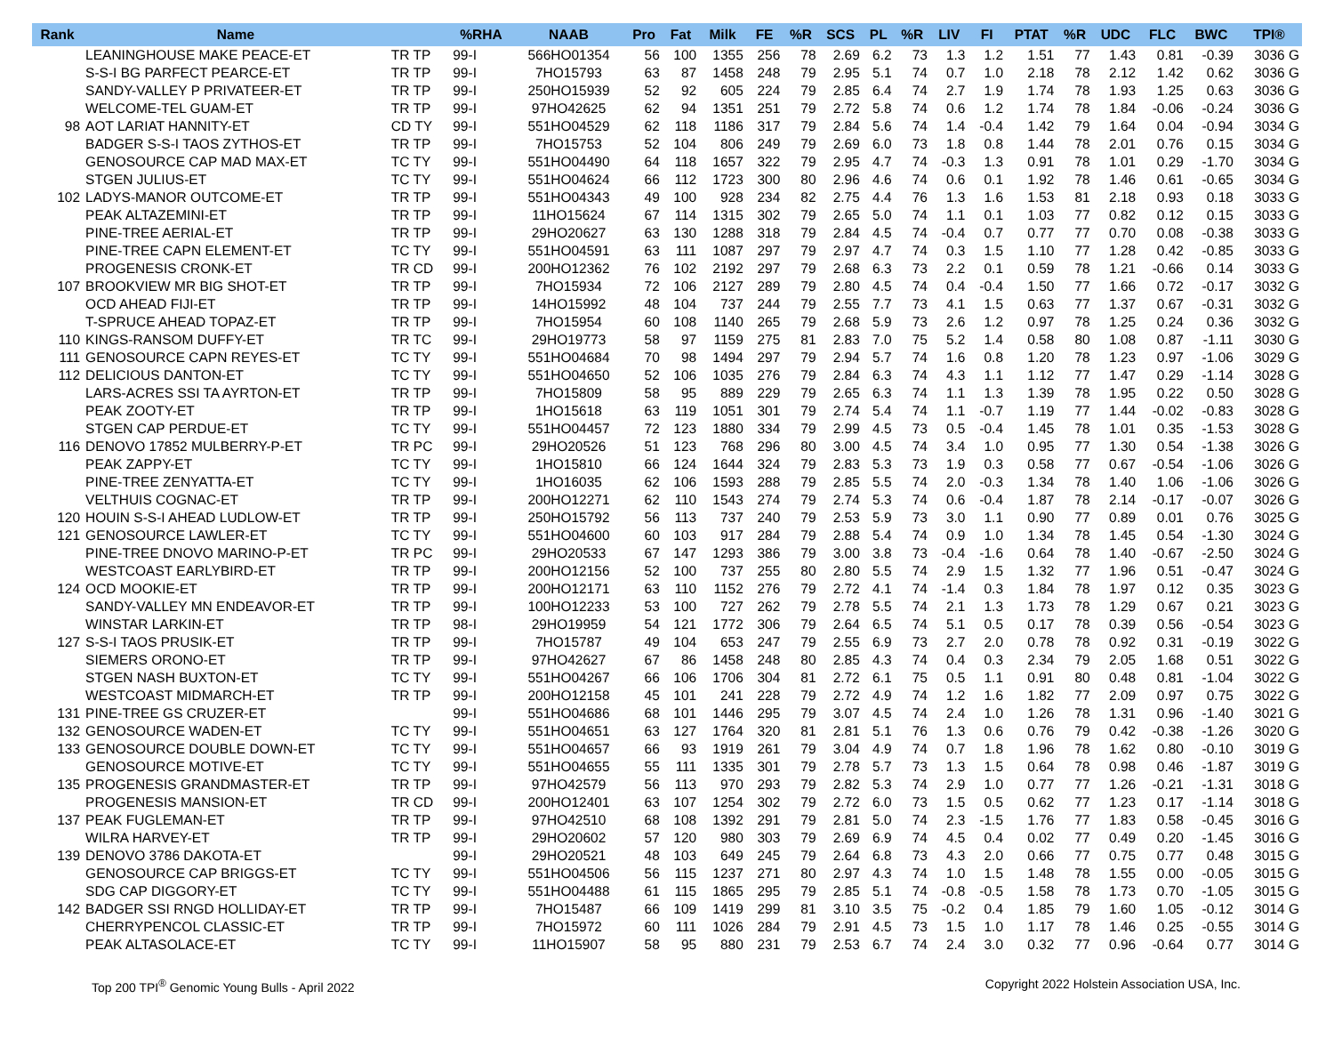| Rank | Name | | %RHA | NAAB | Pro | Fat | Milk | FE | %R | SCS | PL | %R | LIV | FI | PTAT | %R | UDC | FLC | BWC | TPI® |
| --- | --- | --- | --- | --- | --- | --- | --- | --- | --- | --- | --- | --- | --- | --- | --- | --- | --- | --- | --- | --- |
| | LEANINGHOUSE MAKE PEACE-ET | TR TP | 99-I | 566HO01354 | 56 | 100 | 1355 | 256 | 78 | 2.69 | 6.2 | 73 | 1.3 | 1.2 | 1.51 | 77 | 1.43 | 0.81 | -0.39 | 3036 G |
| | S-S-I BG PARFECT PEARCE-ET | TR TP | 99-I | 7HO15793 | 63 | 87 | 1458 | 248 | 79 | 2.95 | 5.1 | 74 | 0.7 | 1.0 | 2.18 | 78 | 2.12 | 1.42 | 0.62 | 3036 G |
| | SANDY-VALLEY P PRIVATEER-ET | TR TP | 99-I | 250HO15939 | 52 | 92 | 605 | 224 | 79 | 2.85 | 6.4 | 74 | 2.7 | 1.9 | 1.74 | 78 | 1.93 | 1.25 | 0.63 | 3036 G |
| | WELCOME-TEL GUAM-ET | TR TP | 99-I | 97HO42625 | 62 | 94 | 1351 | 251 | 79 | 2.72 | 5.8 | 74 | 0.6 | 1.2 | 1.74 | 78 | 1.84 | -0.06 | -0.24 | 3036 G |
| 98 | AOT LARIAT HANNITY-ET | CD TY | 99-I | 551HO04529 | 62 | 118 | 1186 | 317 | 79 | 2.84 | 5.6 | 74 | 1.4 | -0.4 | 1.42 | 79 | 1.64 | 0.04 | -0.94 | 3034 G |
| | BADGER S-S-I TAOS ZYTHOS-ET | TR TP | 99-I | 7HO15753 | 52 | 104 | 806 | 249 | 79 | 2.69 | 6.0 | 73 | 1.8 | 0.8 | 1.44 | 78 | 2.01 | 0.76 | 0.15 | 3034 G |
| | GENOSOURCE CAP MAD MAX-ET | TC TY | 99-I | 551HO04490 | 64 | 118 | 1657 | 322 | 79 | 2.95 | 4.7 | 74 | -0.3 | 1.3 | 0.91 | 78 | 1.01 | 0.29 | -1.70 | 3034 G |
| | STGEN JULIUS-ET | TC TY | 99-I | 551HO04624 | 66 | 112 | 1723 | 300 | 80 | 2.96 | 4.6 | 74 | 0.6 | 0.1 | 1.92 | 78 | 1.46 | 0.61 | -0.65 | 3034 G |
| 102 | LADYS-MANOR OUTCOME-ET | TR TP | 99-I | 551HO04343 | 49 | 100 | 928 | 234 | 82 | 2.75 | 4.4 | 76 | 1.3 | 1.6 | 1.53 | 81 | 2.18 | 0.93 | 0.18 | 3033 G |
| | PEAK ALTAZEMINI-ET | TR TP | 99-I | 11HO15624 | 67 | 114 | 1315 | 302 | 79 | 2.65 | 5.0 | 74 | 1.1 | 0.1 | 1.03 | 77 | 0.82 | 0.12 | 0.15 | 3033 G |
| | PINE-TREE AERIAL-ET | TR TP | 99-I | 29HO20627 | 63 | 130 | 1288 | 318 | 79 | 2.84 | 4.5 | 74 | -0.4 | 0.7 | 0.77 | 77 | 0.70 | 0.08 | -0.38 | 3033 G |
| | PINE-TREE CAPN ELEMENT-ET | TC TY | 99-I | 551HO04591 | 63 | 111 | 1087 | 297 | 79 | 2.97 | 4.7 | 74 | 0.3 | 1.5 | 1.10 | 77 | 1.28 | 0.42 | -0.85 | 3033 G |
| | PROGENESIS CRONK-ET | TR CD | 99-I | 200HO12362 | 76 | 102 | 2192 | 297 | 79 | 2.68 | 6.3 | 73 | 2.2 | 0.1 | 0.59 | 78 | 1.21 | -0.66 | 0.14 | 3033 G |
| 107 | BROOKVIEW MR BIG SHOT-ET | TR TP | 99-I | 7HO15934 | 72 | 106 | 2127 | 289 | 79 | 2.80 | 4.5 | 74 | 0.4 | -0.4 | 1.50 | 77 | 1.66 | 0.72 | -0.17 | 3032 G |
| | OCD AHEAD FIJI-ET | TR TP | 99-I | 14HO15992 | 48 | 104 | 737 | 244 | 79 | 2.55 | 7.7 | 73 | 4.1 | 1.5 | 0.63 | 77 | 1.37 | 0.67 | -0.31 | 3032 G |
| | T-SPRUCE AHEAD TOPAZ-ET | TR TP | 99-I | 7HO15954 | 60 | 108 | 1140 | 265 | 79 | 2.68 | 5.9 | 73 | 2.6 | 1.2 | 0.97 | 78 | 1.25 | 0.24 | 0.36 | 3032 G |
| 110 | KINGS-RANSOM DUFFY-ET | TR TC | 99-I | 29HO19773 | 58 | 97 | 1159 | 275 | 81 | 2.83 | 7.0 | 75 | 5.2 | 1.4 | 0.58 | 80 | 1.08 | 0.87 | -1.11 | 3030 G |
| 111 | GENOSOURCE CAPN REYES-ET | TC TY | 99-I | 551HO04684 | 70 | 98 | 1494 | 297 | 79 | 2.94 | 5.7 | 74 | 1.6 | 0.8 | 1.20 | 78 | 1.23 | 0.97 | -1.06 | 3029 G |
| 112 | DELICIOUS DANTON-ET | TC TY | 99-I | 551HO04650 | 52 | 106 | 1035 | 276 | 79 | 2.84 | 6.3 | 74 | 4.3 | 1.1 | 1.12 | 77 | 1.47 | 0.29 | -1.14 | 3028 G |
| | LARS-ACRES SSI TA AYRTON-ET | TR TP | 99-I | 7HO15809 | 58 | 95 | 889 | 229 | 79 | 2.65 | 6.3 | 74 | 1.1 | 1.3 | 1.39 | 78 | 1.95 | 0.22 | 0.50 | 3028 G |
| | PEAK ZOOTY-ET | TR TP | 99-I | 1HO15618 | 63 | 119 | 1051 | 301 | 79 | 2.74 | 5.4 | 74 | 1.1 | -0.7 | 1.19 | 77 | 1.44 | -0.02 | -0.83 | 3028 G |
| | STGEN CAP PERDUE-ET | TC TY | 99-I | 551HO04457 | 72 | 123 | 1880 | 334 | 79 | 2.99 | 4.5 | 73 | 0.5 | -0.4 | 1.45 | 78 | 1.01 | 0.35 | -1.53 | 3028 G |
| 116 | DENOVO 17852 MULBERRY-P-ET | TR PC | 99-I | 29HO20526 | 51 | 123 | 768 | 296 | 80 | 3.00 | 4.5 | 74 | 3.4 | 1.0 | 0.95 | 77 | 1.30 | 0.54 | -1.38 | 3026 G |
| | PEAK ZAPPY-ET | TC TY | 99-I | 1HO15810 | 66 | 124 | 1644 | 324 | 79 | 2.83 | 5.3 | 73 | 1.9 | 0.3 | 0.58 | 77 | 0.67 | -0.54 | -1.06 | 3026 G |
| | PINE-TREE ZENYATTA-ET | TC TY | 99-I | 1HO16035 | 62 | 106 | 1593 | 288 | 79 | 2.85 | 5.5 | 74 | 2.0 | -0.3 | 1.34 | 78 | 1.40 | 1.06 | -1.06 | 3026 G |
| | VELTHUIS COGNAC-ET | TR TP | 99-I | 200HO12271 | 62 | 110 | 1543 | 274 | 79 | 2.74 | 5.3 | 74 | 0.6 | -0.4 | 1.87 | 78 | 2.14 | -0.17 | -0.07 | 3026 G |
| 120 | HOUIN S-S-I AHEAD LUDLOW-ET | TR TP | 99-I | 250HO15792 | 56 | 113 | 737 | 240 | 79 | 2.53 | 5.9 | 73 | 3.0 | 1.1 | 0.90 | 77 | 0.89 | 0.01 | 0.76 | 3025 G |
| 121 | GENOSOURCE LAWLER-ET | TC TY | 99-I | 551HO04600 | 60 | 103 | 917 | 284 | 79 | 2.88 | 5.4 | 74 | 0.9 | 1.0 | 1.34 | 78 | 1.45 | 0.54 | -1.30 | 3024 G |
| | PINE-TREE DNOVO MARINO-P-ET | TR PC | 99-I | 29HO20533 | 67 | 147 | 1293 | 386 | 79 | 3.00 | 3.8 | 73 | -0.4 | -1.6 | 0.64 | 78 | 1.40 | -0.67 | -2.50 | 3024 G |
| | WESTCOAST EARLYBIRD-ET | TR TP | 99-I | 200HO12156 | 52 | 100 | 737 | 255 | 80 | 2.80 | 5.5 | 74 | 2.9 | 1.5 | 1.32 | 77 | 1.96 | 0.51 | -0.47 | 3024 G |
| 124 | OCD MOOKIE-ET | TR TP | 99-I | 200HO12171 | 63 | 110 | 1152 | 276 | 79 | 2.72 | 4.1 | 74 | -1.4 | 0.3 | 1.84 | 78 | 1.97 | 0.12 | 0.35 | 3023 G |
| | SANDY-VALLEY MN ENDEAVOR-ET | TR TP | 99-I | 100HO12233 | 53 | 100 | 727 | 262 | 79 | 2.78 | 5.5 | 74 | 2.1 | 1.3 | 1.73 | 78 | 1.29 | 0.67 | 0.21 | 3023 G |
| | WINSTAR LARKIN-ET | TR TP | 98-I | 29HO19959 | 54 | 121 | 1772 | 306 | 79 | 2.64 | 6.5 | 74 | 5.1 | 0.5 | 0.17 | 78 | 0.39 | 0.56 | -0.54 | 3023 G |
| 127 | S-S-I TAOS PRUSIK-ET | TR TP | 99-I | 7HO15787 | 49 | 104 | 653 | 247 | 79 | 2.55 | 6.9 | 73 | 2.7 | 2.0 | 0.78 | 78 | 0.92 | 0.31 | -0.19 | 3022 G |
| | SIEMERS ORONO-ET | TR TP | 99-I | 97HO42627 | 67 | 86 | 1458 | 248 | 80 | 2.85 | 4.3 | 74 | 0.4 | 0.3 | 2.34 | 79 | 2.05 | 1.68 | 0.51 | 3022 G |
| | STGEN NASH BUXTON-ET | TC TY | 99-I | 551HO04267 | 66 | 106 | 1706 | 304 | 81 | 2.72 | 6.1 | 75 | 0.5 | 1.1 | 0.91 | 80 | 0.48 | 0.81 | -1.04 | 3022 G |
| | WESTCOAST MIDMARCH-ET | TR TP | 99-I | 200HO12158 | 45 | 101 | 241 | 228 | 79 | 2.72 | 4.9 | 74 | 1.2 | 1.6 | 1.82 | 77 | 2.09 | 0.97 | 0.75 | 3022 G |
| 131 | PINE-TREE GS CRUZER-ET | | 99-I | 551HO04686 | 68 | 101 | 1446 | 295 | 79 | 3.07 | 4.5 | 74 | 2.4 | 1.0 | 1.26 | 78 | 1.31 | 0.96 | -1.40 | 3021 G |
| 132 | GENOSOURCE WADEN-ET | TC TY | 99-I | 551HO04651 | 63 | 127 | 1764 | 320 | 81 | 2.81 | 5.1 | 76 | 1.3 | 0.6 | 0.76 | 79 | 0.42 | -0.38 | -1.26 | 3020 G |
| 133 | GENOSOURCE DOUBLE DOWN-ET | TC TY | 99-I | 551HO04657 | 66 | 93 | 1919 | 261 | 79 | 3.04 | 4.9 | 74 | 0.7 | 1.8 | 1.96 | 78 | 1.62 | 0.80 | -0.10 | 3019 G |
| | GENOSOURCE MOTIVE-ET | TC TY | 99-I | 551HO04655 | 55 | 111 | 1335 | 301 | 79 | 2.78 | 5.7 | 73 | 1.3 | 1.5 | 0.64 | 78 | 0.98 | 0.46 | -1.87 | 3019 G |
| 135 | PROGENESIS GRANDMASTER-ET | TR TP | 99-I | 97HO42579 | 56 | 113 | 970 | 293 | 79 | 2.82 | 5.3 | 74 | 2.9 | 1.0 | 0.77 | 77 | 1.26 | -0.21 | -1.31 | 3018 G |
| | PROGENESIS MANSION-ET | TR CD | 99-I | 200HO12401 | 63 | 107 | 1254 | 302 | 79 | 2.72 | 6.0 | 73 | 1.5 | 0.5 | 0.62 | 77 | 1.23 | 0.17 | -1.14 | 3018 G |
| 137 | PEAK FUGLEMAN-ET | TR TP | 99-I | 97HO42510 | 68 | 108 | 1392 | 291 | 79 | 2.81 | 5.0 | 74 | 2.3 | -1.5 | 1.76 | 77 | 1.83 | 0.58 | -0.45 | 3016 G |
| | WILRA HARVEY-ET | TR TP | 99-I | 29HO20602 | 57 | 120 | 980 | 303 | 79 | 2.69 | 6.9 | 74 | 4.5 | 0.4 | 0.02 | 77 | 0.49 | 0.20 | -1.45 | 3016 G |
| 139 | DENOVO 3786 DAKOTA-ET | | 99-I | 29HO20521 | 48 | 103 | 649 | 245 | 79 | 2.64 | 6.8 | 73 | 4.3 | 2.0 | 0.66 | 77 | 0.75 | 0.77 | 0.48 | 3015 G |
| | GENOSOURCE CAP BRIGGS-ET | TC TY | 99-I | 551HO04506 | 56 | 115 | 1237 | 271 | 80 | 2.97 | 4.3 | 74 | 1.0 | 1.5 | 1.48 | 78 | 1.55 | 0.00 | -0.05 | 3015 G |
| | SDG CAP DIGGORY-ET | TC TY | 99-I | 551HO04488 | 61 | 115 | 1865 | 295 | 79 | 2.85 | 5.1 | 74 | -0.8 | -0.5 | 1.58 | 78 | 1.73 | 0.70 | -1.05 | 3015 G |
| 142 | BADGER SSI RNGD HOLLIDAY-ET | TR TP | 99-I | 7HO15487 | 66 | 109 | 1419 | 299 | 81 | 3.10 | 3.5 | 75 | -0.2 | 0.4 | 1.85 | 79 | 1.60 | 1.05 | -0.12 | 3014 G |
| | CHERRYPENCOL CLASSIC-ET | TR TP | 99-I | 7HO15972 | 60 | 111 | 1026 | 284 | 79 | 2.91 | 4.5 | 73 | 1.5 | 1.0 | 1.17 | 78 | 1.46 | 0.25 | -0.55 | 3014 G |
| | PEAK ALTASOLACE-ET | TC TY | 99-I | 11HO15907 | 58 | 95 | 880 | 231 | 79 | 2.53 | 6.7 | 74 | 2.4 | 3.0 | 0.32 | 77 | 0.96 | -0.64 | 0.77 | 3014 G |
Top 200 TPI<sup>®</sup> Genomic Young Bulls - April 2022 Copyright 2022 Holstein Association USA, Inc.